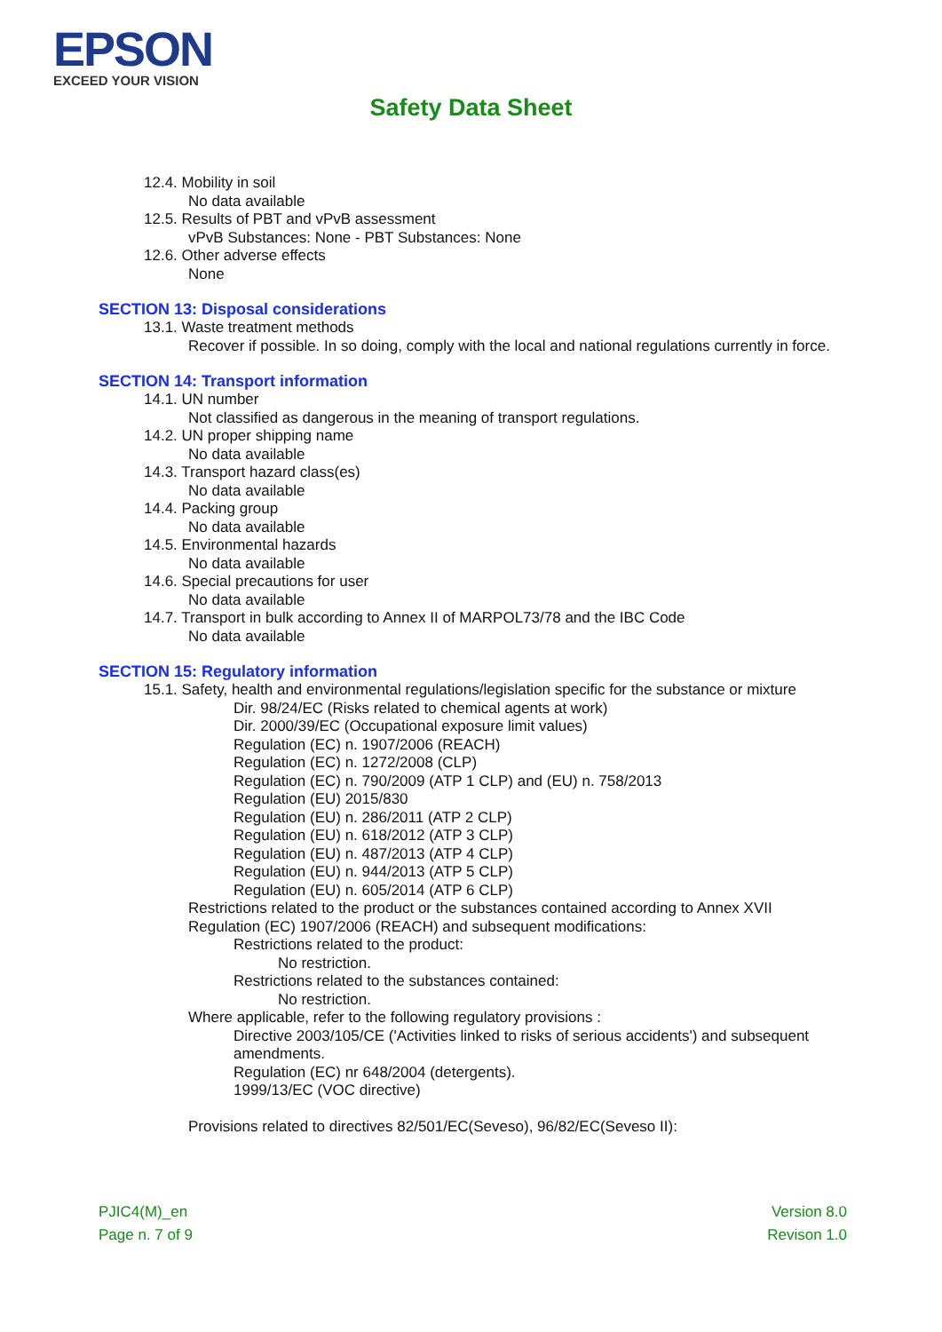EPSON
EXCEED YOUR VISION
Safety Data Sheet
12.4. Mobility in soil
No data available
12.5. Results of PBT and vPvB assessment
vPvB Substances: None - PBT Substances: None
12.6. Other adverse effects
None
SECTION 13: Disposal considerations
13.1. Waste treatment methods
Recover if possible. In so doing, comply with the local and national regulations currently in force.
SECTION 14: Transport information
14.1. UN number
Not classified as dangerous in the meaning of transport regulations.
14.2. UN proper shipping name
No data available
14.3. Transport hazard class(es)
No data available
14.4. Packing group
No data available
14.5. Environmental hazards
No data available
14.6. Special precautions for user
No data available
14.7. Transport in bulk according to Annex II of MARPOL73/78 and the IBC Code
No data available
SECTION 15: Regulatory information
15.1. Safety, health and environmental regulations/legislation specific for the substance or mixture
Dir. 98/24/EC (Risks related to chemical agents at work)
Dir. 2000/39/EC (Occupational exposure limit values)
Regulation (EC) n. 1907/2006 (REACH)
Regulation (EC) n. 1272/2008 (CLP)
Regulation (EC) n. 790/2009 (ATP 1 CLP) and (EU) n. 758/2013
Regulation (EU) 2015/830
Regulation (EU) n. 286/2011 (ATP 2 CLP)
Regulation (EU) n. 618/2012 (ATP 3 CLP)
Regulation (EU) n. 487/2013 (ATP 4 CLP)
Regulation (EU) n. 944/2013 (ATP 5 CLP)
Regulation (EU) n. 605/2014 (ATP 6 CLP)
Restrictions related to the product or the substances contained according to Annex XVII Regulation (EC) 1907/2006 (REACH) and subsequent modifications:
Restrictions related to the product:
No restriction.
Restrictions related to the substances contained:
No restriction.
Where applicable, refer to the following regulatory provisions :
Directive 2003/105/CE ('Activities linked to risks of serious accidents') and subsequent amendments.
Regulation (EC) nr 648/2004 (detergents).
1999/13/EC (VOC directive)
Provisions related to directives 82/501/EC(Seveso), 96/82/EC(Seveso II):
PJIC4(M)_en
Page n. 7 of 9
Version 8.0
Revison 1.0